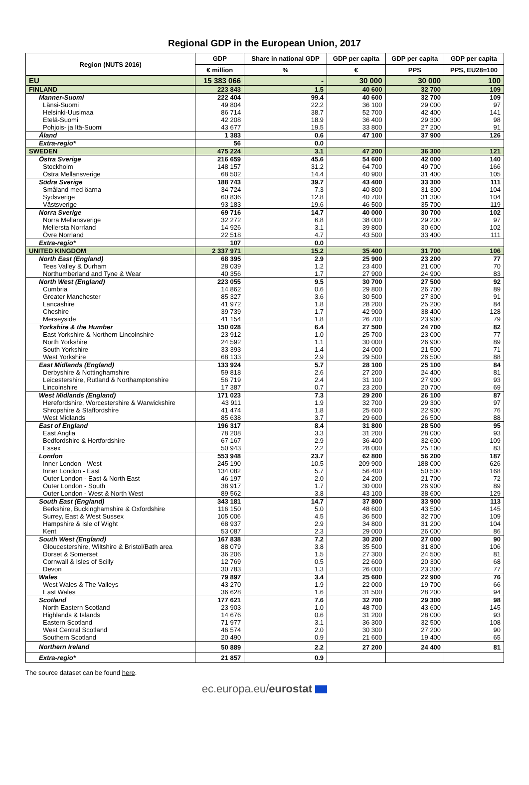Regional GDP in the European Union, 2017
| Region (NUTS 2016) | GDP | Share in national GDP | GDP per capita | GDP per capita | GDP per capita |
| --- | --- | --- | --- | --- | --- |
| | € million | % | € | PPS | PPS, EU28=100 |
| EU | 15 383 066 | - | 30 000 | 30 000 | 100 |
| FINLAND | 223 843 | 1.5 | 40 600 | 32 700 | 109 |
| Manner-Suomi | 222 404 | 99.4 | 40 600 | 32 700 | 109 |
| Länsi-Suomi | 49 804 | 22.2 | 36 100 | 29 000 | 97 |
| Helsinki-Uusimaa | 86 714 | 38.7 | 52 700 | 42 400 | 141 |
| Etelä-Suomi | 42 208 | 18.9 | 36 400 | 29 300 | 98 |
| Pohjois- ja Itä-Suomi | 43 677 | 19.5 | 33 800 | 27 200 | 91 |
| Åland | 1 383 | 0.6 | 47 100 | 37 900 | 126 |
| Extra-regio* | 56 | 0.0 | | | |
| SWEDEN | 475 224 | 3.1 | 47 200 | 36 300 | 121 |
| Östra Sverige | 216 659 | 45.6 | 54 600 | 42 000 | 140 |
| Stockholm | 148 157 | 31.2 | 64 700 | 49 700 | 166 |
| Östra Mellansverige | 68 502 | 14.4 | 40 900 | 31 400 | 105 |
| Södra Sverige | 188 743 | 39.7 | 43 400 | 33 300 | 111 |
| Småland med öarna | 34 724 | 7.3 | 40 800 | 31 300 | 104 |
| Sydsverige | 60 836 | 12.8 | 40 700 | 31 300 | 104 |
| Västsverige | 93 183 | 19.6 | 46 500 | 35 700 | 119 |
| Norra Sverige | 69 716 | 14.7 | 40 000 | 30 700 | 102 |
| Norra Mellansverige | 32 272 | 6.8 | 38 000 | 29 200 | 97 |
| Mellersta Norrland | 14 926 | 3.1 | 39 800 | 30 600 | 102 |
| Övre Norrland | 22 518 | 4.7 | 43 500 | 33 400 | 111 |
| Extra-regio* | 107 | 0.0 | | | |
| UNITED KINGDOM | 2 337 971 | 15.2 | 35 400 | 31 700 | 106 |
| North East (England) | 68 395 | 2.9 | 25 900 | 23 200 | 77 |
| Tees Valley & Durham | 28 039 | 1.2 | 23 400 | 21 000 | 70 |
| Northumberland and Tyne & Wear | 40 356 | 1.7 | 27 900 | 24 900 | 83 |
| North West (England) | 223 055 | 9.5 | 30 700 | 27 500 | 92 |
| Cumbria | 14 862 | 0.6 | 29 800 | 26 700 | 89 |
| Greater Manchester | 85 327 | 3.6 | 30 500 | 27 300 | 91 |
| Lancashire | 41 972 | 1.8 | 28 200 | 25 200 | 84 |
| Cheshire | 39 739 | 1.7 | 42 900 | 38 400 | 128 |
| Merseyside | 41 154 | 1.8 | 26 700 | 23 900 | 79 |
| Yorkshire & the Humber | 150 028 | 6.4 | 27 500 | 24 700 | 82 |
| East Yorkshire & Northern Lincolnshire | 23 912 | 1.0 | 25 700 | 23 000 | 77 |
| North Yorkshire | 24 592 | 1.1 | 30 000 | 26 900 | 89 |
| South Yorkshire | 33 393 | 1.4 | 24 000 | 21 500 | 71 |
| West Yorkshire | 68 133 | 2.9 | 29 500 | 26 500 | 88 |
| East Midlands (England) | 133 924 | 5.7 | 28 100 | 25 100 | 84 |
| Derbyshire & Nottinghamshire | 59 818 | 2.6 | 27 200 | 24 400 | 81 |
| Leicestershire, Rutland & Northamptonshire | 56 719 | 2.4 | 31 100 | 27 900 | 93 |
| Lincolnshire | 17 387 | 0.7 | 23 200 | 20 700 | 69 |
| West Midlands (England) | 171 023 | 7.3 | 29 200 | 26 100 | 87 |
| Herefordshire, Worcestershire & Warwickshire | 43 911 | 1.9 | 32 700 | 29 300 | 97 |
| Shropshire & Staffordshire | 41 474 | 1.8 | 25 600 | 22 900 | 76 |
| West Midlands | 85 638 | 3.7 | 29 600 | 26 500 | 88 |
| East of England | 196 317 | 8.4 | 31 800 | 28 500 | 95 |
| East Anglia | 78 208 | 3.3 | 31 200 | 28 000 | 93 |
| Bedfordshire & Hertfordshire | 67 167 | 2.9 | 36 400 | 32 600 | 109 |
| Essex | 50 943 | 2.2 | 28 000 | 25 100 | 83 |
| London | 553 948 | 23.7 | 62 800 | 56 200 | 187 |
| Inner London - West | 245 190 | 10.5 | 209 900 | 188 000 | 626 |
| Inner London - East | 134 082 | 5.7 | 56 400 | 50 500 | 168 |
| Outer London - East & North East | 46 197 | 2.0 | 24 200 | 21 700 | 72 |
| Outer London - South | 38 917 | 1.7 | 30 000 | 26 900 | 89 |
| Outer London - West & North West | 89 562 | 3.8 | 43 100 | 38 600 | 129 |
| South East (England) | 343 181 | 14.7 | 37 800 | 33 900 | 113 |
| Berkshire, Buckinghamshire & Oxfordshire | 116 150 | 5.0 | 48 600 | 43 500 | 145 |
| Surrey, East & West Sussex | 105 006 | 4.5 | 36 500 | 32 700 | 109 |
| Hampshire & Isle of Wight | 68 937 | 2.9 | 34 800 | 31 200 | 104 |
| Kent | 53 087 | 2.3 | 29 000 | 26 000 | 86 |
| South West (England) | 167 838 | 7.2 | 30 200 | 27 000 | 90 |
| Gloucestershire, Wiltshire & Bristol/Bath area | 88 079 | 3.8 | 35 500 | 31 800 | 106 |
| Dorset & Somerset | 36 206 | 1.5 | 27 300 | 24 500 | 81 |
| Cornwall & Isles of Scilly | 12 769 | 0.5 | 22 600 | 20 300 | 68 |
| Devon | 30 783 | 1.3 | 26 000 | 23 300 | 77 |
| Wales | 79 897 | 3.4 | 25 600 | 22 900 | 76 |
| West Wales & The Valleys | 43 270 | 1.9 | 22 000 | 19 700 | 66 |
| East Wales | 36 628 | 1.6 | 31 500 | 28 200 | 94 |
| Scotland | 177 621 | 7.6 | 32 700 | 29 300 | 98 |
| North Eastern Scotland | 23 903 | 1.0 | 48 700 | 43 600 | 145 |
| Highlands & Islands | 14 676 | 0.6 | 31 200 | 28 000 | 93 |
| Eastern Scotland | 71 977 | 3.1 | 36 300 | 32 500 | 108 |
| West Central Scotland | 46 574 | 2.0 | 30 300 | 27 200 | 90 |
| Southern Scotland | 20 490 | 0.9 | 21 600 | 19 400 | 65 |
| Northern Ireland | 50 889 | 2.2 | 27 200 | 24 400 | 81 |
| Extra-regio* | 21 857 | 0.9 | | | |
The source dataset can be found here.
ec.europa.eu/eurostat